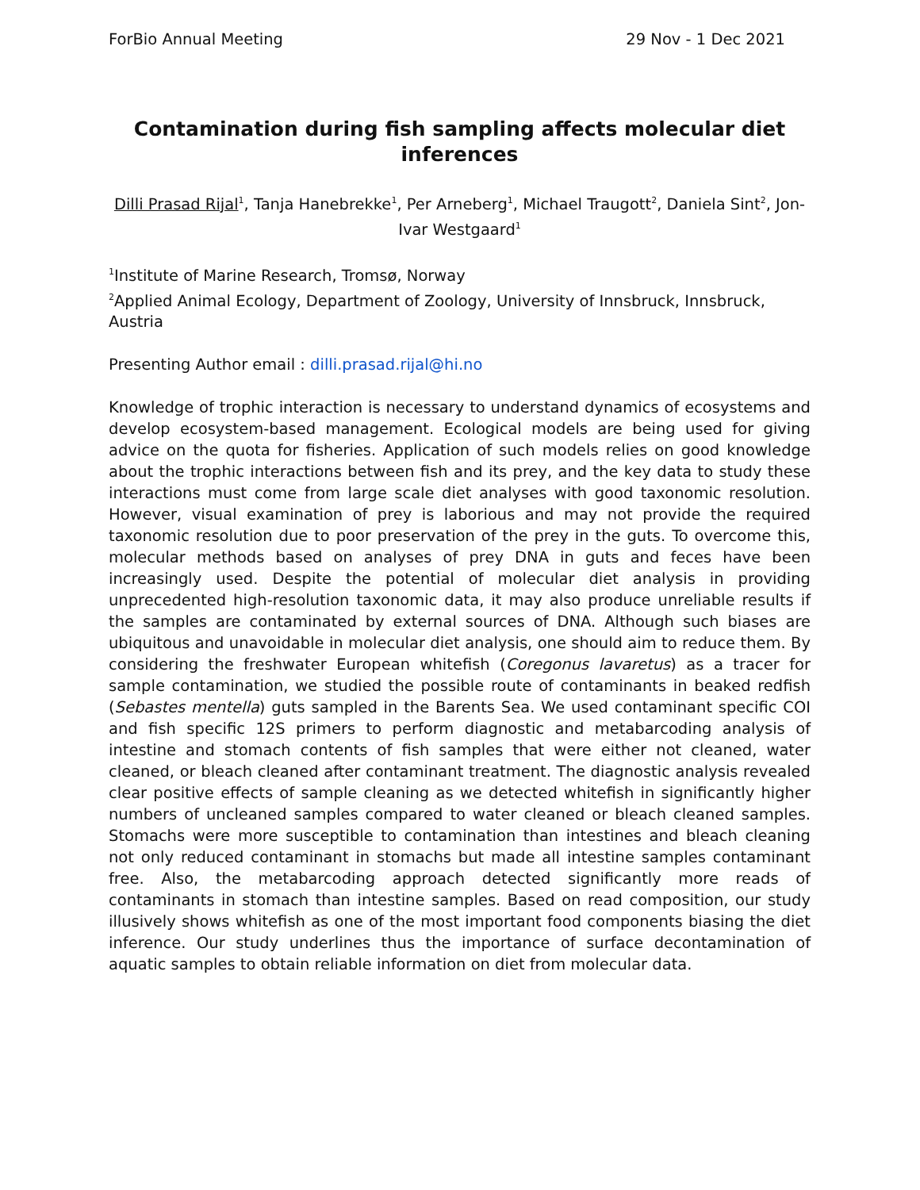ForBio Annual Meeting 29 Nov - 1 Dec 2021
Contamination during fish sampling affects molecular diet inferences
Dilli Prasad Rijal<sup>1</sup>, Tanja Hanebrekke<sup>1</sup>, Per Arneberg<sup>1</sup>, Michael Traugott<sup>2</sup>, Daniela Sint<sup>2</sup>, Jon-Ivar Westgaard<sup>1</sup>
<sup>1</sup> Institute of Marine Research, Tromsø, Norway
<sup>2</sup> Applied Animal Ecology, Department of Zoology, University of Innsbruck, Innsbruck, Austria
Presenting Author email : dilli.prasad.rijal@hi.no
Knowledge of trophic interaction is necessary to understand dynamics of ecosystems and develop ecosystem-based management. Ecological models are being used for giving advice on the quota for fisheries. Application of such models relies on good knowledge about the trophic interactions between fish and its prey, and the key data to study these interactions must come from large scale diet analyses with good taxonomic resolution. However, visual examination of prey is laborious and may not provide the required taxonomic resolution due to poor preservation of the prey in the guts. To overcome this, molecular methods based on analyses of prey DNA in guts and feces have been increasingly used. Despite the potential of molecular diet analysis in providing unprecedented high-resolution taxonomic data, it may also produce unreliable results if the samples are contaminated by external sources of DNA. Although such biases are ubiquitous and unavoidable in molecular diet analysis, one should aim to reduce them. By considering the freshwater European whitefish (Coregonus lavaretus) as a tracer for sample contamination, we studied the possible route of contaminants in beaked redfish (Sebastes mentella) guts sampled in the Barents Sea. We used contaminant specific COI and fish specific 12S primers to perform diagnostic and metabarcoding analysis of intestine and stomach contents of fish samples that were either not cleaned, water cleaned, or bleach cleaned after contaminant treatment. The diagnostic analysis revealed clear positive effects of sample cleaning as we detected whitefish in significantly higher numbers of uncleaned samples compared to water cleaned or bleach cleaned samples. Stomachs were more susceptible to contamination than intestines and bleach cleaning not only reduced contaminant in stomachs but made all intestine samples contaminant free. Also, the metabarcoding approach detected significantly more reads of contaminants in stomach than intestine samples. Based on read composition, our study illusively shows whitefish as one of the most important food components biasing the diet inference. Our study underlines thus the importance of surface decontamination of aquatic samples to obtain reliable information on diet from molecular data.